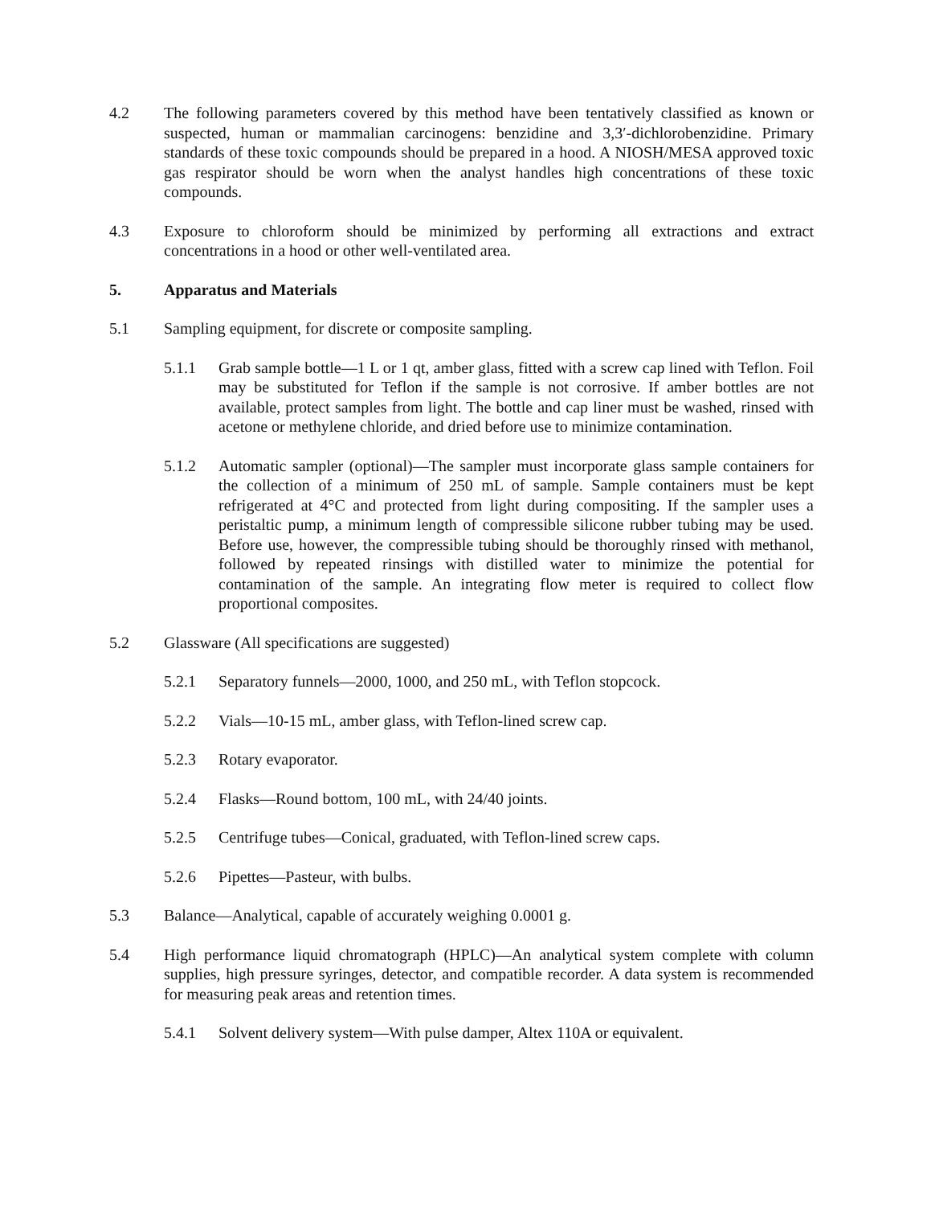4.2 The following parameters covered by this method have been tentatively classified as known or suspected, human or mammalian carcinogens: benzidine and 3,3′-dichlorobenzidine. Primary standards of these toxic compounds should be prepared in a hood. A NIOSH/MESA approved toxic gas respirator should be worn when the analyst handles high concentrations of these toxic compounds.
4.3 Exposure to chloroform should be minimized by performing all extractions and extract concentrations in a hood or other well-ventilated area.
5. Apparatus and Materials
5.1 Sampling equipment, for discrete or composite sampling.
5.1.1 Grab sample bottle—1 L or 1 qt, amber glass, fitted with a screw cap lined with Teflon. Foil may be substituted for Teflon if the sample is not corrosive. If amber bottles are not available, protect samples from light. The bottle and cap liner must be washed, rinsed with acetone or methylene chloride, and dried before use to minimize contamination.
5.1.2 Automatic sampler (optional)—The sampler must incorporate glass sample containers for the collection of a minimum of 250 mL of sample. Sample containers must be kept refrigerated at 4°C and protected from light during compositing. If the sampler uses a peristaltic pump, a minimum length of compressible silicone rubber tubing may be used. Before use, however, the compressible tubing should be thoroughly rinsed with methanol, followed by repeated rinsings with distilled water to minimize the potential for contamination of the sample. An integrating flow meter is required to collect flow proportional composites.
5.2 Glassware (All specifications are suggested)
5.2.1 Separatory funnels—2000, 1000, and 250 mL, with Teflon stopcock.
5.2.2 Vials—10-15 mL, amber glass, with Teflon-lined screw cap.
5.2.3 Rotary evaporator.
5.2.4 Flasks—Round bottom, 100 mL, with 24/40 joints.
5.2.5 Centrifuge tubes—Conical, graduated, with Teflon-lined screw caps.
5.2.6 Pipettes—Pasteur, with bulbs.
5.3 Balance—Analytical, capable of accurately weighing 0.0001 g.
5.4 High performance liquid chromatograph (HPLC)—An analytical system complete with column supplies, high pressure syringes, detector, and compatible recorder. A data system is recommended for measuring peak areas and retention times.
5.4.1 Solvent delivery system—With pulse damper, Altex 110A or equivalent.